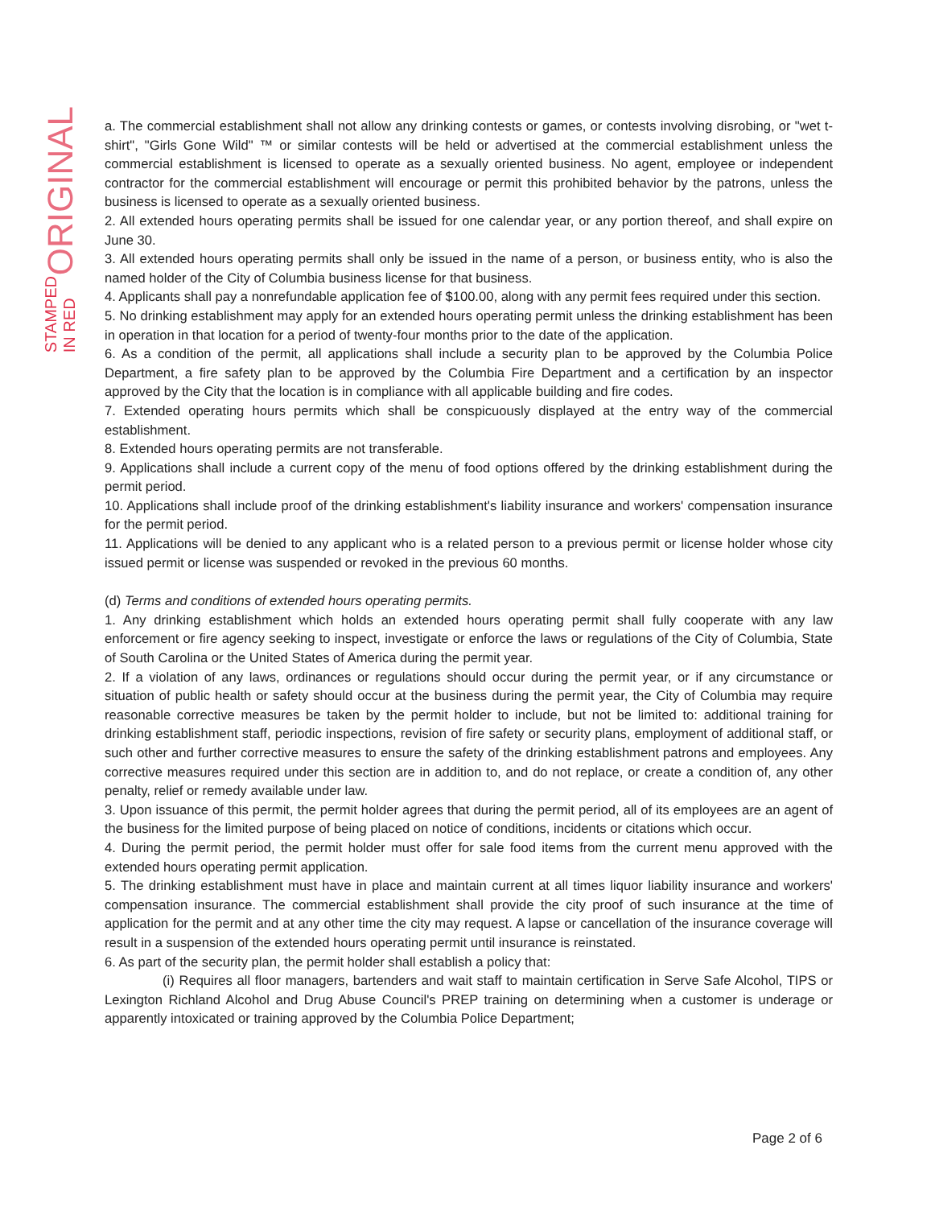ORIGINAL
STAMPED IN RED
a. The commercial establishment shall not allow any drinking contests or games, or contests involving disrobing, or "wet t-shirt", "Girls Gone Wild" ™ or similar contests will be held or advertised at the commercial establishment unless the commercial establishment is licensed to operate as a sexually oriented business. No agent, employee or independent contractor for the commercial establishment will encourage or permit this prohibited behavior by the patrons, unless the business is licensed to operate as a sexually oriented business.
2. All extended hours operating permits shall be issued for one calendar year, or any portion thereof, and shall expire on June 30.
3. All extended hours operating permits shall only be issued in the name of a person, or business entity, who is also the named holder of the City of Columbia business license for that business.
4. Applicants shall pay a nonrefundable application fee of $100.00, along with any permit fees required under this section.
5. No drinking establishment may apply for an extended hours operating permit unless the drinking establishment has been in operation in that location for a period of twenty-four months prior to the date of the application.
6. As a condition of the permit, all applications shall include a security plan to be approved by the Columbia Police Department, a fire safety plan to be approved by the Columbia Fire Department and a certification by an inspector approved by the City that the location is in compliance with all applicable building and fire codes.
7. Extended operating hours permits which shall be conspicuously displayed at the entry way of the commercial establishment.
8. Extended hours operating permits are not transferable.
9. Applications shall include a current copy of the menu of food options offered by the drinking establishment during the permit period.
10. Applications shall include proof of the drinking establishment's liability insurance and workers' compensation insurance for the permit period.
11. Applications will be denied to any applicant who is a related person to a previous permit or license holder whose city issued permit or license was suspended or revoked in the previous 60 months.
(d) Terms and conditions of extended hours operating permits.
1. Any drinking establishment which holds an extended hours operating permit shall fully cooperate with any law enforcement or fire agency seeking to inspect, investigate or enforce the laws or regulations of the City of Columbia, State of South Carolina or the United States of America during the permit year.
2. If a violation of any laws, ordinances or regulations should occur during the permit year, or if any circumstance or situation of public health or safety should occur at the business during the permit year, the City of Columbia may require reasonable corrective measures be taken by the permit holder to include, but not be limited to: additional training for drinking establishment staff, periodic inspections, revision of fire safety or security plans, employment of additional staff, or such other and further corrective measures to ensure the safety of the drinking establishment patrons and employees. Any corrective measures required under this section are in addition to, and do not replace, or create a condition of, any other penalty, relief or remedy available under law.
3. Upon issuance of this permit, the permit holder agrees that during the permit period, all of its employees are an agent of the business for the limited purpose of being placed on notice of conditions, incidents or citations which occur.
4. During the permit period, the permit holder must offer for sale food items from the current menu approved with the extended hours operating permit application.
5. The drinking establishment must have in place and maintain current at all times liquor liability insurance and workers' compensation insurance. The commercial establishment shall provide the city proof of such insurance at the time of application for the permit and at any other time the city may request. A lapse or cancellation of the insurance coverage will result in a suspension of the extended hours operating permit until insurance is reinstated.
6. As part of the security plan, the permit holder shall establish a policy that:
(i) Requires all floor managers, bartenders and wait staff to maintain certification in Serve Safe Alcohol, TIPS or Lexington Richland Alcohol and Drug Abuse Council's PREP training on determining when a customer is underage or apparently intoxicated or training approved by the Columbia Police Department;
Page 2 of 6